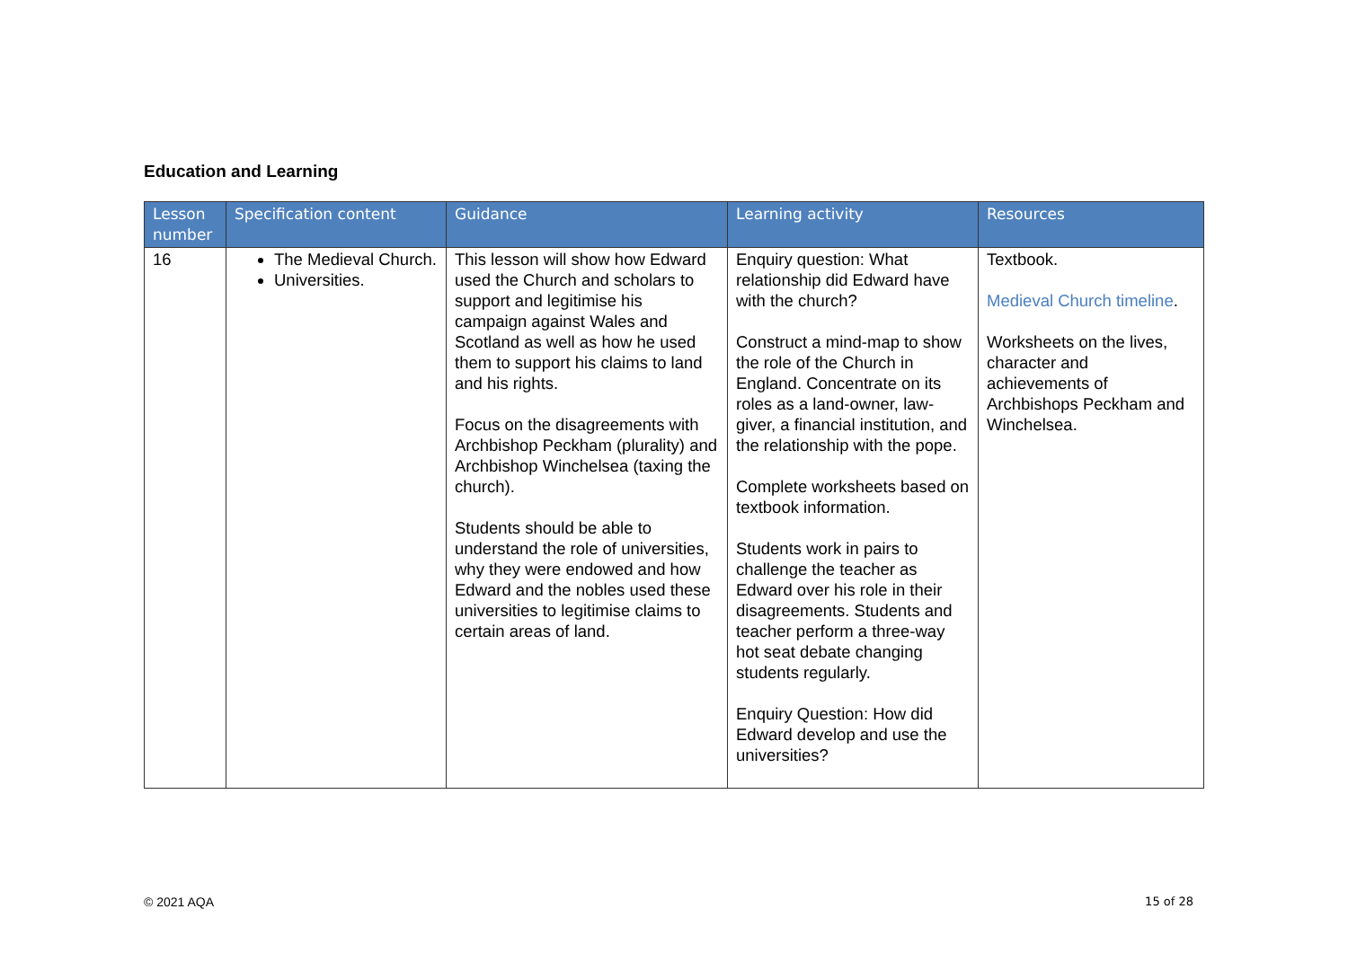Education and Learning
| Lesson number | Specification content | Guidance | Learning activity | Resources |
| --- | --- | --- | --- | --- |
| 16 | The Medieval Church. Universities. | This lesson will show how Edward used the Church and scholars to support and legitimise his campaign against Wales and Scotland as well as how he used them to support his claims to land and his rights. Focus on the disagreements with Archbishop Peckham (plurality) and Archbishop Winchelsea (taxing the church). Students should be able to understand the role of universities, why they were endowed and how Edward and the nobles used these universities to legitimise claims to certain areas of land. | Enquiry question: What relationship did Edward have with the church? Construct a mind-map to show the role of the Church in England. Concentrate on its roles as a land-owner, law-giver, a financial institution, and the relationship with the pope. Complete worksheets based on textbook information. Students work in pairs to challenge the teacher as Edward over his role in their disagreements. Students and teacher perform a three-way hot seat debate changing students regularly. Enquiry Question: How did Edward develop and use the universities? | Textbook. Medieval Church timeline . Worksheets on the lives, character and achievements of Archbishops Peckham and Winchelsea. |
© 2021 AQA 15 of 28